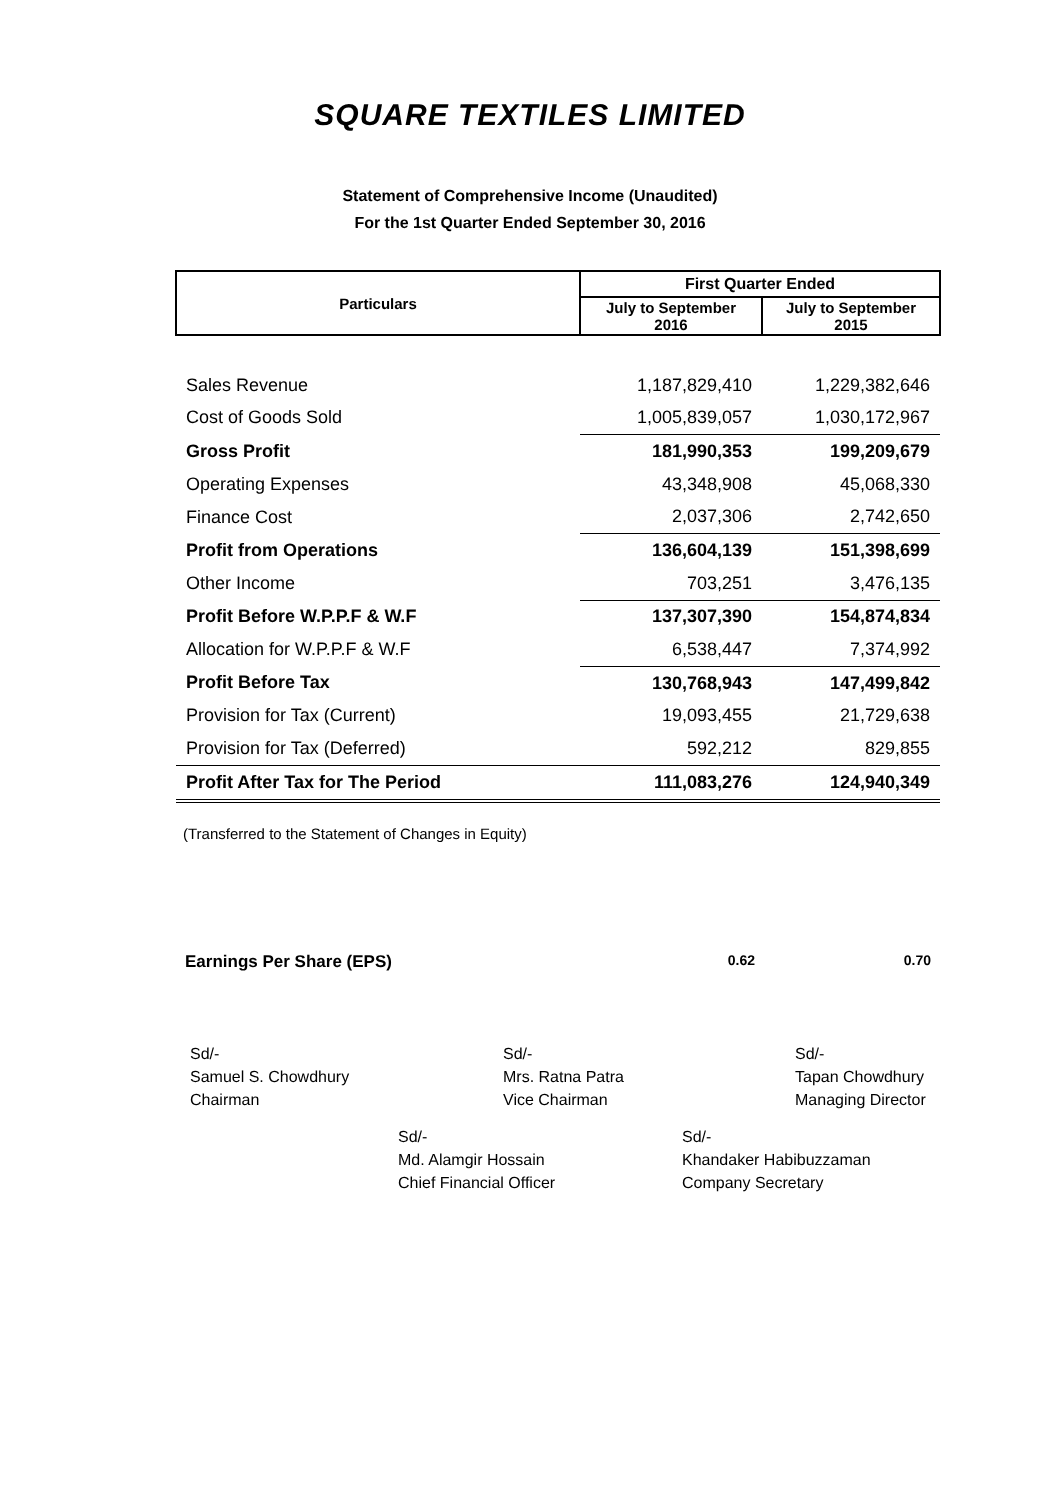SQUARE TEXTILES LIMITED
Statement of Comprehensive Income (Unaudited)
For the 1st Quarter Ended September 30, 2016
| Particulars | First Quarter Ended | |
| --- | --- | --- |
| | July to September 2016 | July to September 2015 |
| Sales Revenue | 1,187,829,410 | 1,229,382,646 |
| Cost of Goods Sold | 1,005,839,057 | 1,030,172,967 |
| Gross Profit | 181,990,353 | 199,209,679 |
| Operating Expenses | 43,348,908 | 45,068,330 |
| Finance Cost | 2,037,306 | 2,742,650 |
| Profit from Operations | 136,604,139 | 151,398,699 |
| Other Income | 703,251 | 3,476,135 |
| Profit Before W.P.P.F & W.F | 137,307,390 | 154,874,834 |
| Allocation for W.P.P.F & W.F | 6,538,447 | 7,374,992 |
| Profit Before Tax | 130,768,943 | 147,499,842 |
| Provision for Tax (Current) | 19,093,455 | 21,729,638 |
| Provision for Tax (Deferred) | 592,212 | 829,855 |
| Profit After Tax for The Period | 111,083,276 | 124,940,349 |
(Transferred to the Statement of Changes in Equity)
Earnings Per Share (EPS)
0.62 0.70
Sd/-
Samuel S. Chowdhury
Chairman
Sd/-
Mrs. Ratna Patra
Vice Chairman
Sd/-
Tapan Chowdhury
Managing Director
Sd/-
Md. Alamgir Hossain
Chief Financial Officer
Sd/-
Khandaker Habibuzzaman
Company Secretary